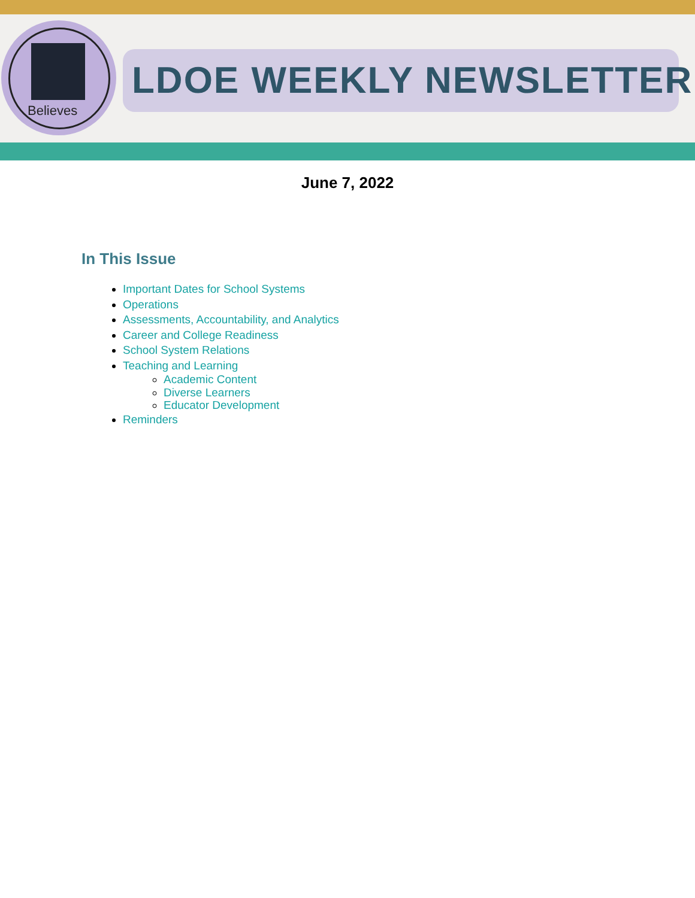Believes
LDOE WEEKLY NEWSLETTER
June 7, 2022
In This Issue
Important Dates for School Systems
Operations
Assessments, Accountability, and Analytics
Career and College Readiness
School System Relations
Teaching and Learning
Academic Content
Diverse Learners
Educator Development
Reminders